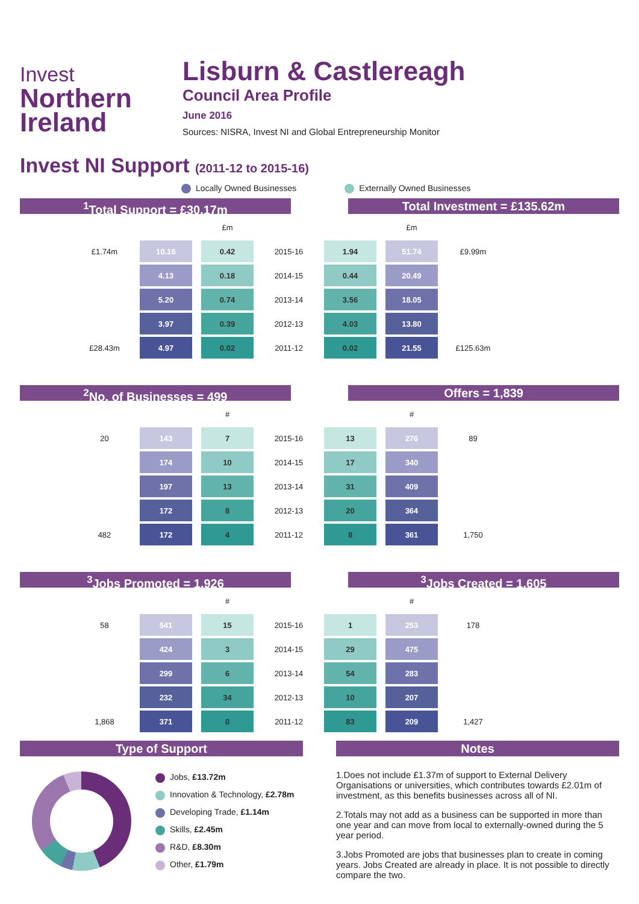Invest
Northern
Ireland
Lisburn & Castlereagh
Council Area Profile
June 2016
Sources: NISRA, Invest NI and Global Entrepreneurship Monitor
Invest NI Support (2011-12 to 2015-16)
Locally Owned Businesses Externally Owned Businesses
<sup>1</sup> Total Support = £30.17m Total Investment = £135.62m
| | | £m | | | £m | | |
| £1.74m | 10.16 | 0.42 | 2015-16 | 1.94 | 51.74 | £9.99m | |
| | 4.13 | 0.18 | 2014-15 | 0.44 | 20.49 | | |
| | 5.20 | 0.74 | 2013-14 | 3.56 | 18.05 | | |
| | 3.97 | 0.39 | 2012-13 | 4.03 | 13.80 | | |
| £28.43m | 4.97 | 0.02 | 2011-12 | 0.02 | 21.55 | £125.63m | |
<sup>2</sup> No. of Businesses = 499 Offers = 1,839
| | | # | | | # | | |
| 20 | 143 | 7 | 2015-16 | 13 | 276 | 89 | |
| | 174 | 10 | 2014-15 | 17 | 340 | | |
| | 197 | 13 | 2013-14 | 31 | 409 | | |
| | 172 | 8 | 2012-13 | 20 | 364 | | |
| 482 | 172 | 4 | 2011-12 | 8 | 361 | 1,750 | |
<sup>3</sup> Jobs Promoted = 1,926 <sup>3</sup> Jobs Created = 1,605
| | | # | | | # | | |
| 58 | 541 | 15 | 2015-16 | 1 | 253 | 178 | |
| | 424 | 3 | 2014-15 | 29 | 475 | | |
| | 299 | 6 | 2013-14 | 54 | 283 | | |
| | 232 | 34 | 2012-13 | 10 | 207 | | |
| 1,868 | 371 | 0 | 2011-12 | 83 | 209 | 1,427 | |
Type of Support
Jobs, £13.72m
Innovation & Technology, £2.78m
Developing Trade, £1.14m
Skills, £2.45m
R&D, £8.30m
Other, £1.79m
Notes
1.Does not include £1.37m of support to External Delivery Organisations or universities, which contributes towards £2.01m of investment, as this benefits businesses across all of NI.
2.Totals may not add as a business can be supported in more than one year and can move from local to externally-owned during the 5 year period.
3.Jobs Promoted are jobs that businesses plan to create in coming years. Jobs Created are already in place. It is not possible to directly compare the two.